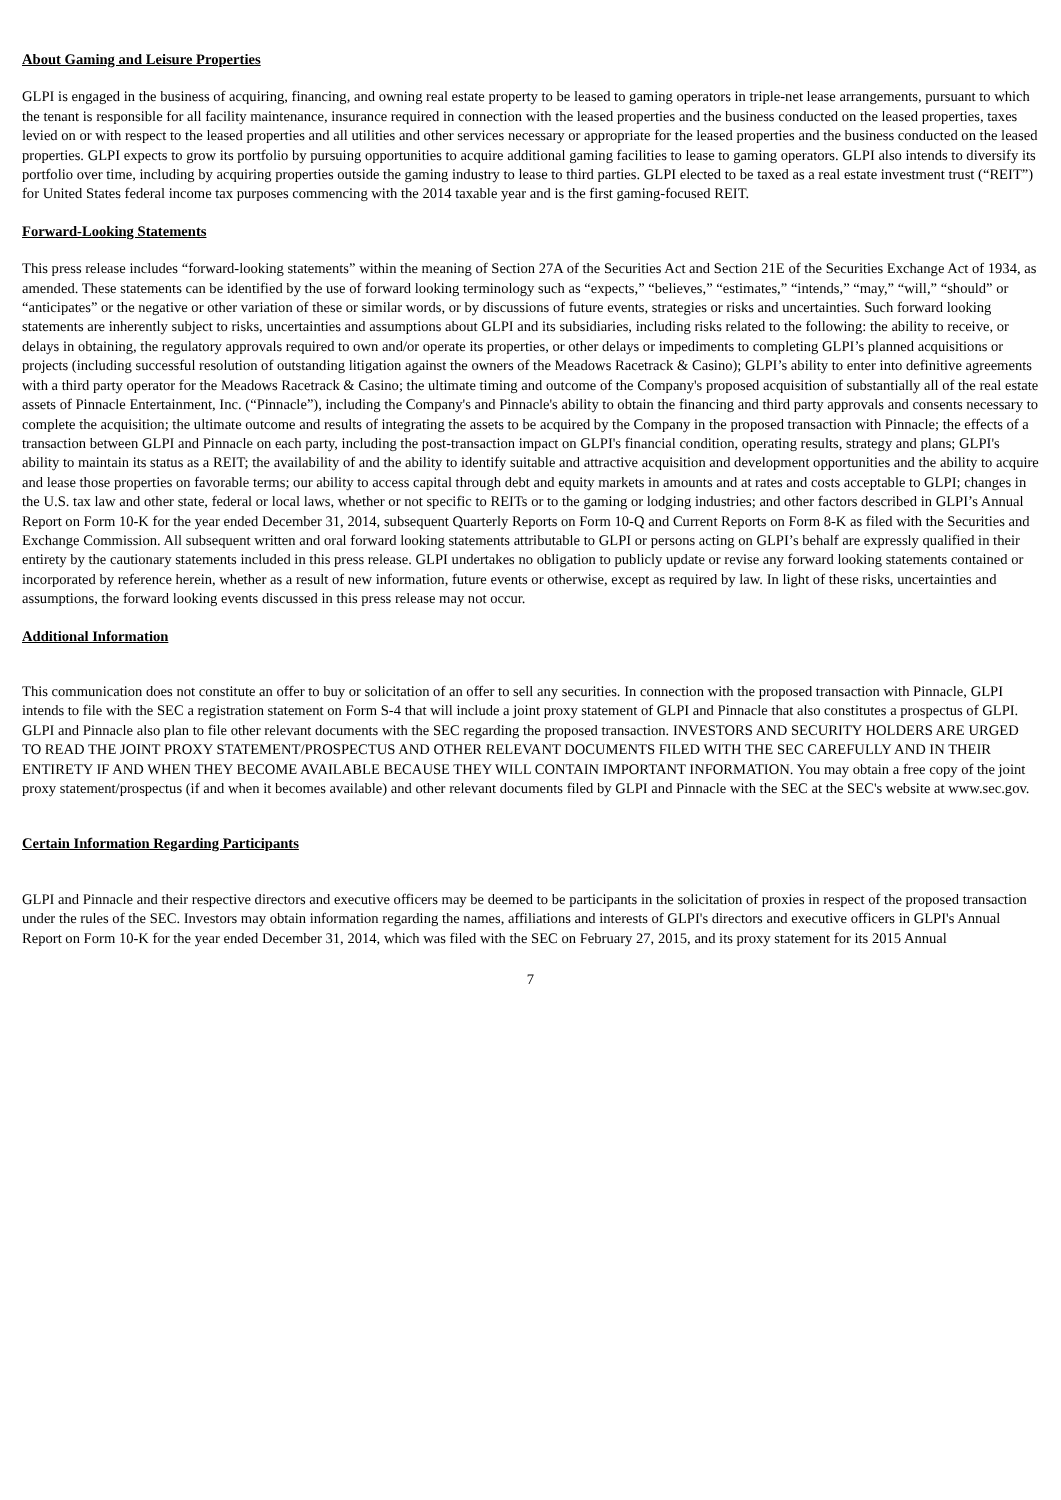About Gaming and Leisure Properties
GLPI is engaged in the business of acquiring, financing, and owning real estate property to be leased to gaming operators in triple-net lease arrangements, pursuant to which the tenant is responsible for all facility maintenance, insurance required in connection with the leased properties and the business conducted on the leased properties, taxes levied on or with respect to the leased properties and all utilities and other services necessary or appropriate for the leased properties and the business conducted on the leased properties. GLPI expects to grow its portfolio by pursuing opportunities to acquire additional gaming facilities to lease to gaming operators. GLPI also intends to diversify its portfolio over time, including by acquiring properties outside the gaming industry to lease to third parties. GLPI elected to be taxed as a real estate investment trust (“REIT”) for United States federal income tax purposes commencing with the 2014 taxable year and is the first gaming-focused REIT.
Forward-Looking Statements
This press release includes “forward-looking statements” within the meaning of Section 27A of the Securities Act and Section 21E of the Securities Exchange Act of 1934, as amended. These statements can be identified by the use of forward looking terminology such as “expects,” “believes,” “estimates,” “intends,” “may,” “will,” “should” or “anticipates” or the negative or other variation of these or similar words, or by discussions of future events, strategies or risks and uncertainties. Such forward looking statements are inherently subject to risks, uncertainties and assumptions about GLPI and its subsidiaries, including risks related to the following: the ability to receive, or delays in obtaining, the regulatory approvals required to own and/or operate its properties, or other delays or impediments to completing GLPI’s planned acquisitions or projects (including successful resolution of outstanding litigation against the owners of the Meadows Racetrack & Casino); GLPI’s ability to enter into definitive agreements with a third party operator for the Meadows Racetrack & Casino; the ultimate timing and outcome of the Company's proposed acquisition of substantially all of the real estate assets of Pinnacle Entertainment, Inc. (“Pinnacle”), including the Company's and Pinnacle's ability to obtain the financing and third party approvals and consents necessary to complete the acquisition; the ultimate outcome and results of integrating the assets to be acquired by the Company in the proposed transaction with Pinnacle; the effects of a transaction between GLPI and Pinnacle on each party, including the post-transaction impact on GLPI's financial condition, operating results, strategy and plans; GLPI's ability to maintain its status as a REIT; the availability of and the ability to identify suitable and attractive acquisition and development opportunities and the ability to acquire and lease those properties on favorable terms; our ability to access capital through debt and equity markets in amounts and at rates and costs acceptable to GLPI; changes in the U.S. tax law and other state, federal or local laws, whether or not specific to REITs or to the gaming or lodging industries; and other factors described in GLPI’s Annual Report on Form 10-K for the year ended December 31, 2014, subsequent Quarterly Reports on Form 10-Q and Current Reports on Form 8-K as filed with the Securities and Exchange Commission. All subsequent written and oral forward looking statements attributable to GLPI or persons acting on GLPI’s behalf are expressly qualified in their entirety by the cautionary statements included in this press release. GLPI undertakes no obligation to publicly update or revise any forward looking statements contained or incorporated by reference herein, whether as a result of new information, future events or otherwise, except as required by law. In light of these risks, uncertainties and assumptions, the forward looking events discussed in this press release may not occur.
Additional Information
This communication does not constitute an offer to buy or solicitation of an offer to sell any securities. In connection with the proposed transaction with Pinnacle, GLPI intends to file with the SEC a registration statement on Form S-4 that will include a joint proxy statement of GLPI and Pinnacle that also constitutes a prospectus of GLPI. GLPI and Pinnacle also plan to file other relevant documents with the SEC regarding the proposed transaction. INVESTORS AND SECURITY HOLDERS ARE URGED TO READ THE JOINT PROXY STATEMENT/PROSPECTUS AND OTHER RELEVANT DOCUMENTS FILED WITH THE SEC CAREFULLY AND IN THEIR ENTIRETY IF AND WHEN THEY BECOME AVAILABLE BECAUSE THEY WILL CONTAIN IMPORTANT INFORMATION. You may obtain a free copy of the joint proxy statement/prospectus (if and when it becomes available) and other relevant documents filed by GLPI and Pinnacle with the SEC at the SEC's website at www.sec.gov.
Certain Information Regarding Participants
GLPI and Pinnacle and their respective directors and executive officers may be deemed to be participants in the solicitation of proxies in respect of the proposed transaction under the rules of the SEC. Investors may obtain information regarding the names, affiliations and interests of GLPI's directors and executive officers in GLPI's Annual Report on Form 10-K for the year ended December 31, 2014, which was filed with the SEC on February 27, 2015, and its proxy statement for its 2015 Annual
7